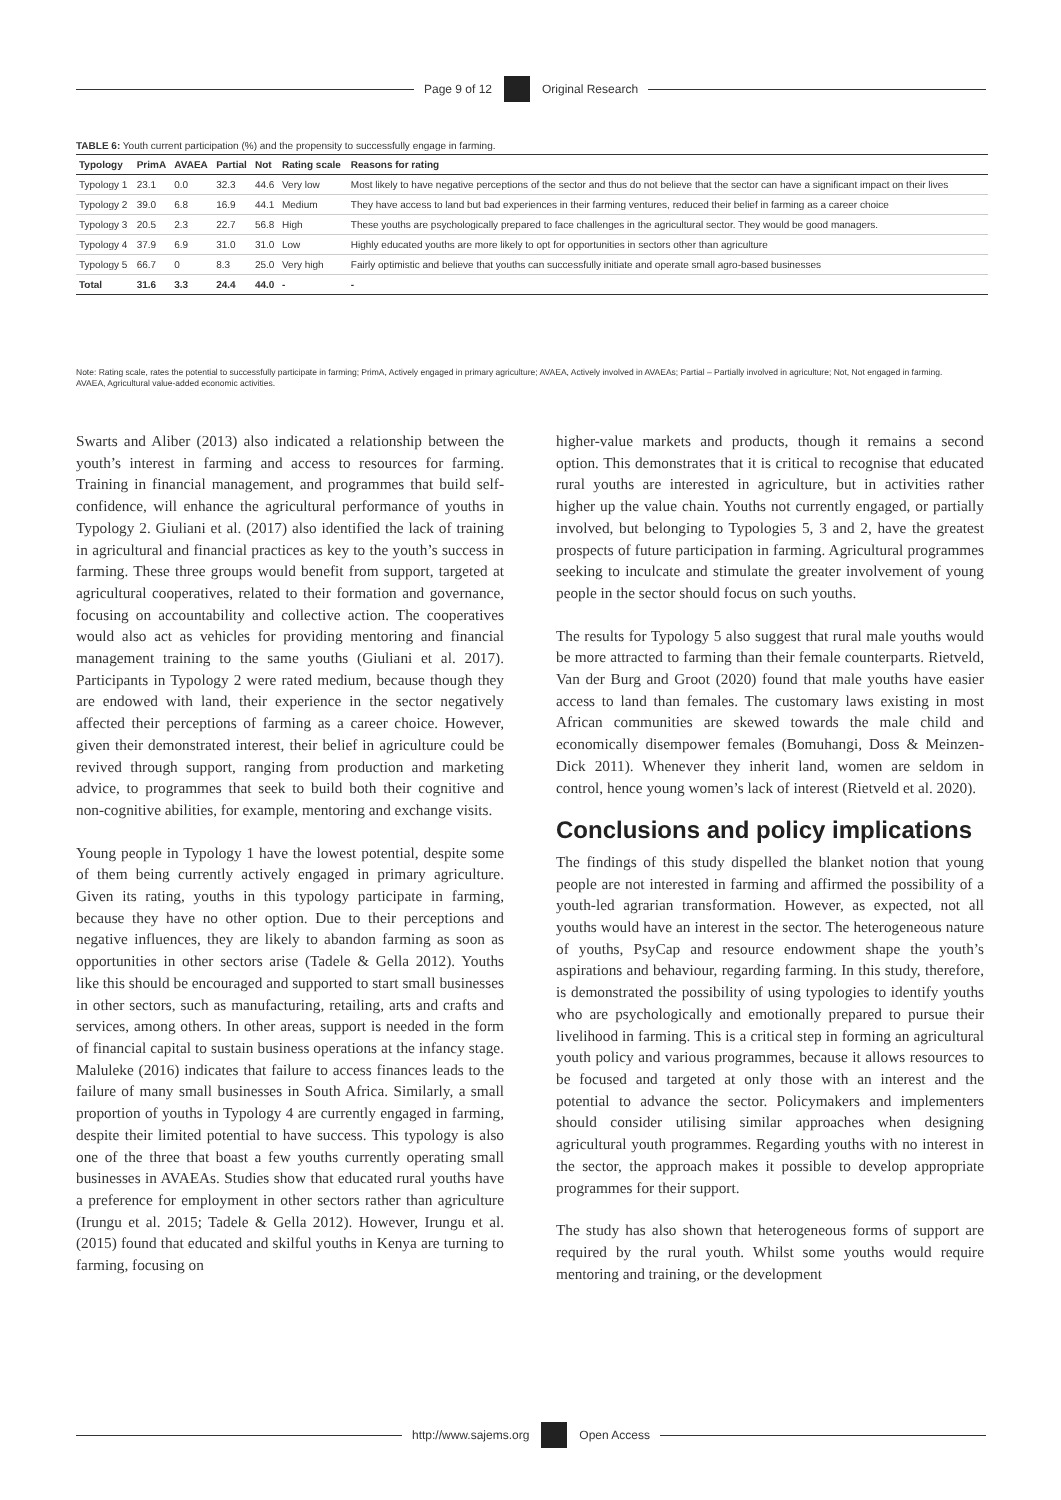Page 9 of 12 Original Research
TABLE 6: Youth current participation (%) and the propensity to successfully engage in farming.
| Typology | PrimA | AVAEA | Partial | Not | Rating scale | Reasons for rating |
| --- | --- | --- | --- | --- | --- | --- |
| Typology 1 | 23.1 | 0.0 | 32.3 | 44.6 | Very low | Most likely to have negative perceptions of the sector and thus do not believe that the sector can have a significant impact on their lives |
| Typology 2 | 39.0 | 6.8 | 16.9 | 44.1 | Medium | They have access to land but bad experiences in their farming ventures, reduced their belief in farming as a career choice |
| Typology 3 | 20.5 | 2.3 | 22.7 | 56.8 | High | These youths are psychologically prepared to face challenges in the agricultural sector. They would be good managers. |
| Typology 4 | 37.9 | 6.9 | 31.0 | 31.0 | Low | Highly educated youths are more likely to opt for opportunities in sectors other than agriculture |
| Typology 5 | 66.7 | 0 | 8.3 | 25.0 | Very high | Fairly optimistic and believe that youths can successfully initiate and operate small agro-based businesses |
| Total | 31.6 | 3.3 | 24.4 | 44.0 | - | - |
Note: Rating scale, rates the potential to successfully participate in farming; PrimA, Actively engaged in primary agriculture; AVAEA, Actively involved in AVAEAs; Partial – Partially involved in agriculture; Not, Not engaged in farming.
AVAEA, Agricultural value-added economic activities.
Swarts and Aliber (2013) also indicated a relationship between the youth’s interest in farming and access to resources for farming. Training in financial management, and programmes that build self-confidence, will enhance the agricultural performance of youths in Typology 2. Giuliani et al. (2017) also identified the lack of training in agricultural and financial practices as key to the youth’s success in farming. These three groups would benefit from support, targeted at agricultural cooperatives, related to their formation and governance, focusing on accountability and collective action. The cooperatives would also act as vehicles for providing mentoring and financial management training to the same youths (Giuliani et al. 2017). Participants in Typology 2 were rated medium, because though they are endowed with land, their experience in the sector negatively affected their perceptions of farming as a career choice. However, given their demonstrated interest, their belief in agriculture could be revived through support, ranging from production and marketing advice, to programmes that seek to build both their cognitive and non-cognitive abilities, for example, mentoring and exchange visits.
Young people in Typology 1 have the lowest potential, despite some of them being currently actively engaged in primary agriculture. Given its rating, youths in this typology participate in farming, because they have no other option. Due to their perceptions and negative influences, they are likely to abandon farming as soon as opportunities in other sectors arise (Tadele & Gella 2012). Youths like this should be encouraged and supported to start small businesses in other sectors, such as manufacturing, retailing, arts and crafts and services, among others. In other areas, support is needed in the form of financial capital to sustain business operations at the infancy stage. Maluleke (2016) indicates that failure to access finances leads to the failure of many small businesses in South Africa. Similarly, a small proportion of youths in Typology 4 are currently engaged in farming, despite their limited potential to have success. This typology is also one of the three that boast a few youths currently operating small businesses in AVAEAs. Studies show that educated rural youths have a preference for employment in other sectors rather than agriculture (Irungu et al. 2015; Tadele & Gella 2012). However, Irungu et al. (2015) found that educated and skilful youths in Kenya are turning to farming, focusing on
higher-value markets and products, though it remains a second option. This demonstrates that it is critical to recognise that educated rural youths are interested in agriculture, but in activities rather higher up the value chain. Youths not currently engaged, or partially involved, but belonging to Typologies 5, 3 and 2, have the greatest prospects of future participation in farming. Agricultural programmes seeking to inculcate and stimulate the greater involvement of young people in the sector should focus on such youths.
The results for Typology 5 also suggest that rural male youths would be more attracted to farming than their female counterparts. Rietveld, Van der Burg and Groot (2020) found that male youths have easier access to land than females. The customary laws existing in most African communities are skewed towards the male child and economically disempower females (Bomuhangi, Doss & Meinzen-Dick 2011). Whenever they inherit land, women are seldom in control, hence young women’s lack of interest (Rietveld et al. 2020).
Conclusions and policy implications
The findings of this study dispelled the blanket notion that young people are not interested in farming and affirmed the possibility of a youth-led agrarian transformation. However, as expected, not all youths would have an interest in the sector. The heterogeneous nature of youths, PsyCap and resource endowment shape the youth’s aspirations and behaviour, regarding farming. In this study, therefore, is demonstrated the possibility of using typologies to identify youths who are psychologically and emotionally prepared to pursue their livelihood in farming. This is a critical step in forming an agricultural youth policy and various programmes, because it allows resources to be focused and targeted at only those with an interest and the potential to advance the sector. Policymakers and implementers should consider utilising similar approaches when designing agricultural youth programmes. Regarding youths with no interest in the sector, the approach makes it possible to develop appropriate programmes for their support.
The study has also shown that heterogeneous forms of support are required by the rural youth. Whilst some youths would require mentoring and training, or the development
http://www.sajems.org Open Access